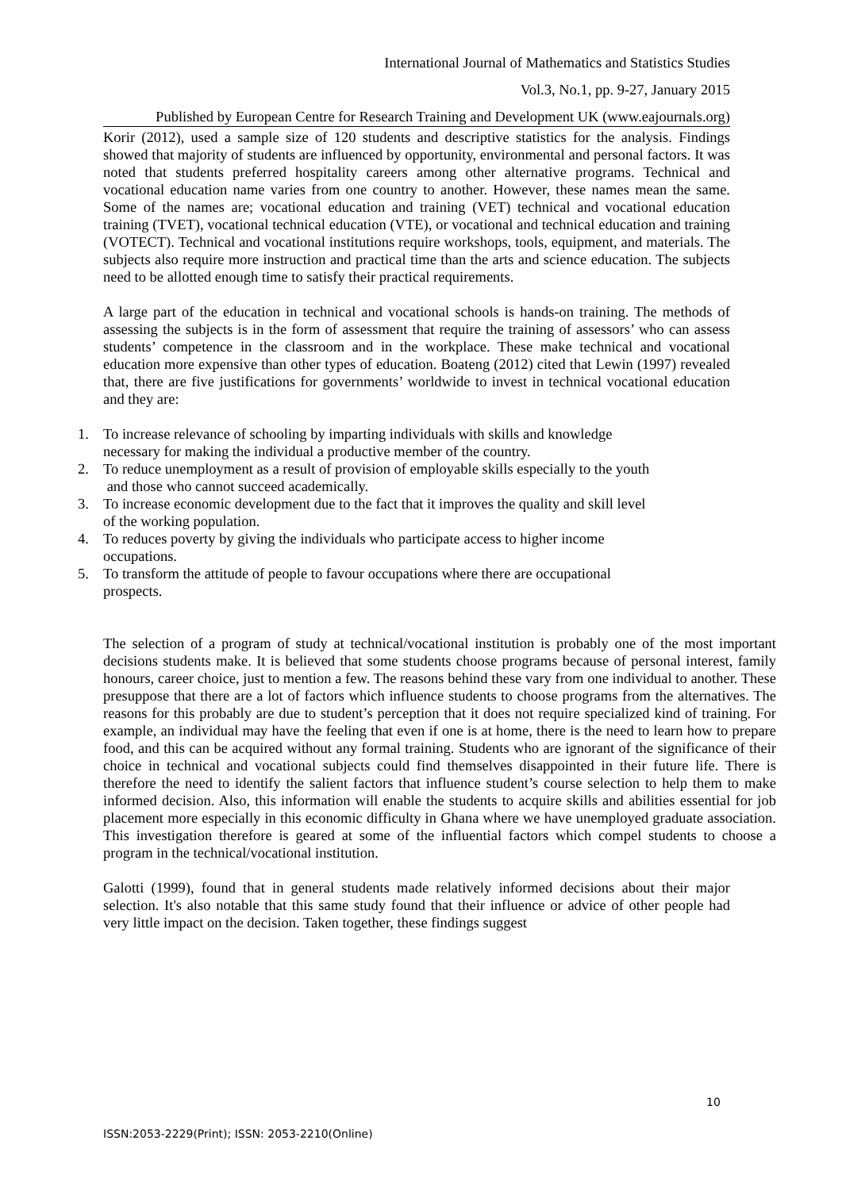International Journal of Mathematics and Statistics Studies
Vol.3, No.1, pp. 9-27, January 2015
Published by European Centre for Research Training and Development UK (www.eajournals.org)
Korir (2012), used a sample size of 120 students and descriptive statistics for the analysis. Findings showed that majority of students are influenced by opportunity, environmental and personal factors. It was noted that students preferred hospitality careers among other alternative programs. Technical and vocational education name varies from one country to another. However, these names mean the same. Some of the names are; vocational education and training (VET) technical and vocational education training (TVET), vocational technical education (VTE), or vocational and technical education and training (VOTECT). Technical and vocational institutions require workshops, tools, equipment, and materials. The subjects also require more instruction and practical time than the arts and science education. The subjects need to be allotted enough time to satisfy their practical requirements.
A large part of the education in technical and vocational schools is hands-on training. The methods of assessing the subjects is in the form of assessment that require the training of assessors’ who can assess students’ competence in the classroom and in the workplace. These make technical and vocational education more expensive than other types of education. Boateng (2012) cited that Lewin (1997) revealed that, there are five justifications for governments’ worldwide to invest in technical vocational education and they are:
1. To increase relevance of schooling by imparting individuals with skills and knowledge
necessary for making the individual a productive member of the country.
2. To reduce unemployment as a result of provision of employable skills especially to the youth
and those who cannot succeed academically.
3. To increase economic development due to the fact that it improves the quality and skill level
of the working population.
4. To reduces poverty by giving the individuals who participate access to higher income
occupations.
5. To transform the attitude of people to favour occupations where there are occupational
prospects.
The selection of a program of study at technical/vocational institution is probably one of the most important decisions students make. It is believed that some students choose programs because of personal interest, family honours, career choice, just to mention a few. The reasons behind these vary from one individual to another. These presuppose that there are a lot of factors which influence students to choose programs from the alternatives. The reasons for this probably are due to student’s perception that it does not require specialized kind of training. For example, an individual may have the feeling that even if one is at home, there is the need to learn how to prepare food, and this can be acquired without any formal training. Students who are ignorant of the significance of their choice in technical and vocational subjects could find themselves disappointed in their future life. There is therefore the need to identify the salient factors that influence student’s course selection to help them to make informed decision. Also, this information will enable the students to acquire skills and abilities essential for job placement more especially in this economic difficulty in Ghana where we have unemployed graduate association. This investigation therefore is geared at some of the influential factors which compel students to choose a program in the technical/vocational institution.
Galotti (1999), found that in general students made relatively informed decisions about their major selection. It's also notable that this same study found that their influence or advice of other people had very little impact on the decision. Taken together, these findings suggest
10
ISSN:2053-2229(Print); ISSN: 2053-2210(Online)